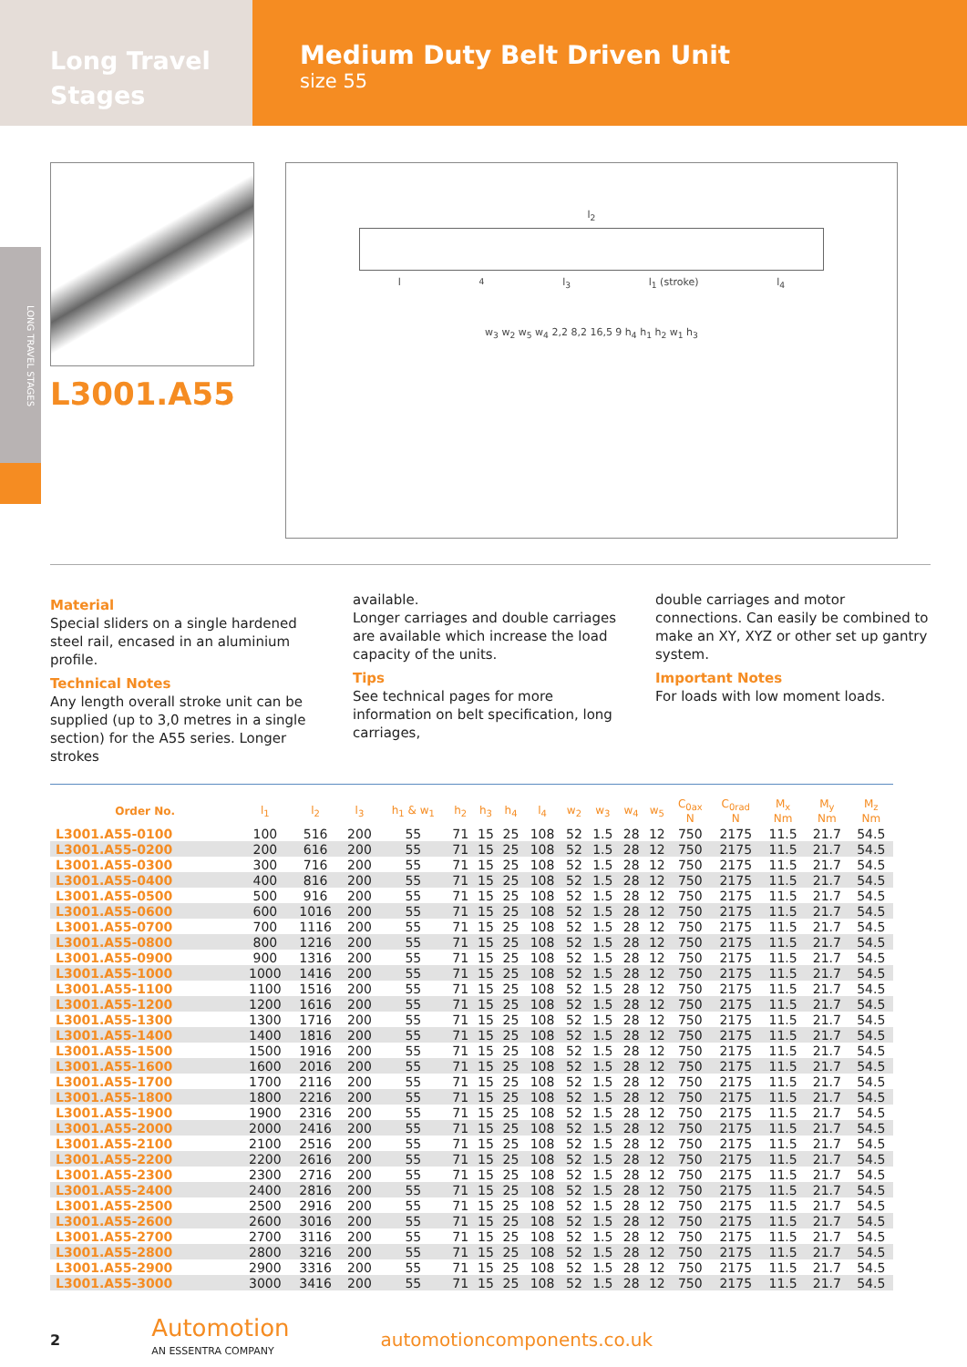Long Travel
Stages
Medium Duty Belt Driven Unit
size 55
LONG TRAVEL STAGES
L3001.A55
l<sub>2</sub>
l<sub>4</sub> l<sub>3</sub> l<sub>1</sub> (stroke) l<sub>4</sub>
w<sub>3</sub> w<sub>2</sub> w<sub>5</sub> w<sub>4</sub> 2,2 8,2 16,5 9 h<sub>4</sub> h<sub>1</sub> h<sub>2</sub> w<sub>1</sub> h<sub>3</sub>
Material
Special sliders on a single hardened steel rail, encased in an aluminium profile.
Technical Notes
Any length overall stroke unit can be supplied (up to 3,0 metres in a single section) for the A55 series. Longer strokes
available.
Longer carriages and double carriages are available which increase the load capacity of the units.
Tips
See technical pages for more information on belt specification, long carriages,
double carriages and motor connections. Can easily be combined to make an XY, XYZ or other set up gantry system.
Important Notes
For loads with low moment loads.
| Order No. | l<sub>1</sub> | l<sub>2</sub> | l<sub>3</sub> | h<sub>1</sub> & w<sub>1</sub> | h<sub>2</sub> | h<sub>3</sub> | h<sub>4</sub> | l<sub>4</sub> | w<sub>2</sub> | w<sub>3</sub> | w<sub>4</sub> | w<sub>5</sub> | C<sub>0ax</sub> N | C<sub>0rad</sub> N | M<sub>x</sub> Nm | M<sub>y</sub> Nm | M<sub>z</sub> Nm |
| --- | --- | --- | --- | --- | --- | --- | --- | --- | --- | --- | --- | --- | --- | --- | --- | --- | --- |
| L3001.A55-0100 | 100 | 516 | 200 | 55 | 71 | 15 | 25 | 108 | 52 | 1.5 | 28 | 12 | 750 | 2175 | 11.5 | 21.7 | 54.5 |
| L3001.A55-0200 | 200 | 616 | 200 | 55 | 71 | 15 | 25 | 108 | 52 | 1.5 | 28 | 12 | 750 | 2175 | 11.5 | 21.7 | 54.5 |
| L3001.A55-0300 | 300 | 716 | 200 | 55 | 71 | 15 | 25 | 108 | 52 | 1.5 | 28 | 12 | 750 | 2175 | 11.5 | 21.7 | 54.5 |
| L3001.A55-0400 | 400 | 816 | 200 | 55 | 71 | 15 | 25 | 108 | 52 | 1.5 | 28 | 12 | 750 | 2175 | 11.5 | 21.7 | 54.5 |
| L3001.A55-0500 | 500 | 916 | 200 | 55 | 71 | 15 | 25 | 108 | 52 | 1.5 | 28 | 12 | 750 | 2175 | 11.5 | 21.7 | 54.5 |
| L3001.A55-0600 | 600 | 1016 | 200 | 55 | 71 | 15 | 25 | 108 | 52 | 1.5 | 28 | 12 | 750 | 2175 | 11.5 | 21.7 | 54.5 |
| L3001.A55-0700 | 700 | 1116 | 200 | 55 | 71 | 15 | 25 | 108 | 52 | 1.5 | 28 | 12 | 750 | 2175 | 11.5 | 21.7 | 54.5 |
| L3001.A55-0800 | 800 | 1216 | 200 | 55 | 71 | 15 | 25 | 108 | 52 | 1.5 | 28 | 12 | 750 | 2175 | 11.5 | 21.7 | 54.5 |
| L3001.A55-0900 | 900 | 1316 | 200 | 55 | 71 | 15 | 25 | 108 | 52 | 1.5 | 28 | 12 | 750 | 2175 | 11.5 | 21.7 | 54.5 |
| L3001.A55-1000 | 1000 | 1416 | 200 | 55 | 71 | 15 | 25 | 108 | 52 | 1.5 | 28 | 12 | 750 | 2175 | 11.5 | 21.7 | 54.5 |
| L3001.A55-1100 | 1100 | 1516 | 200 | 55 | 71 | 15 | 25 | 108 | 52 | 1.5 | 28 | 12 | 750 | 2175 | 11.5 | 21.7 | 54.5 |
| L3001.A55-1200 | 1200 | 1616 | 200 | 55 | 71 | 15 | 25 | 108 | 52 | 1.5 | 28 | 12 | 750 | 2175 | 11.5 | 21.7 | 54.5 |
| L3001.A55-1300 | 1300 | 1716 | 200 | 55 | 71 | 15 | 25 | 108 | 52 | 1.5 | 28 | 12 | 750 | 2175 | 11.5 | 21.7 | 54.5 |
| L3001.A55-1400 | 1400 | 1816 | 200 | 55 | 71 | 15 | 25 | 108 | 52 | 1.5 | 28 | 12 | 750 | 2175 | 11.5 | 21.7 | 54.5 |
| L3001.A55-1500 | 1500 | 1916 | 200 | 55 | 71 | 15 | 25 | 108 | 52 | 1.5 | 28 | 12 | 750 | 2175 | 11.5 | 21.7 | 54.5 |
| L3001.A55-1600 | 1600 | 2016 | 200 | 55 | 71 | 15 | 25 | 108 | 52 | 1.5 | 28 | 12 | 750 | 2175 | 11.5 | 21.7 | 54.5 |
| L3001.A55-1700 | 1700 | 2116 | 200 | 55 | 71 | 15 | 25 | 108 | 52 | 1.5 | 28 | 12 | 750 | 2175 | 11.5 | 21.7 | 54.5 |
| L3001.A55-1800 | 1800 | 2216 | 200 | 55 | 71 | 15 | 25 | 108 | 52 | 1.5 | 28 | 12 | 750 | 2175 | 11.5 | 21.7 | 54.5 |
| L3001.A55-1900 | 1900 | 2316 | 200 | 55 | 71 | 15 | 25 | 108 | 52 | 1.5 | 28 | 12 | 750 | 2175 | 11.5 | 21.7 | 54.5 |
| L3001.A55-2000 | 2000 | 2416 | 200 | 55 | 71 | 15 | 25 | 108 | 52 | 1.5 | 28 | 12 | 750 | 2175 | 11.5 | 21.7 | 54.5 |
| L3001.A55-2100 | 2100 | 2516 | 200 | 55 | 71 | 15 | 25 | 108 | 52 | 1.5 | 28 | 12 | 750 | 2175 | 11.5 | 21.7 | 54.5 |
| L3001.A55-2200 | 2200 | 2616 | 200 | 55 | 71 | 15 | 25 | 108 | 52 | 1.5 | 28 | 12 | 750 | 2175 | 11.5 | 21.7 | 54.5 |
| L3001.A55-2300 | 2300 | 2716 | 200 | 55 | 71 | 15 | 25 | 108 | 52 | 1.5 | 28 | 12 | 750 | 2175 | 11.5 | 21.7 | 54.5 |
| L3001.A55-2400 | 2400 | 2816 | 200 | 55 | 71 | 15 | 25 | 108 | 52 | 1.5 | 28 | 12 | 750 | 2175 | 11.5 | 21.7 | 54.5 |
| L3001.A55-2500 | 2500 | 2916 | 200 | 55 | 71 | 15 | 25 | 108 | 52 | 1.5 | 28 | 12 | 750 | 2175 | 11.5 | 21.7 | 54.5 |
| L3001.A55-2600 | 2600 | 3016 | 200 | 55 | 71 | 15 | 25 | 108 | 52 | 1.5 | 28 | 12 | 750 | 2175 | 11.5 | 21.7 | 54.5 |
| L3001.A55-2700 | 2700 | 3116 | 200 | 55 | 71 | 15 | 25 | 108 | 52 | 1.5 | 28 | 12 | 750 | 2175 | 11.5 | 21.7 | 54.5 |
| L3001.A55-2800 | 2800 | 3216 | 200 | 55 | 71 | 15 | 25 | 108 | 52 | 1.5 | 28 | 12 | 750 | 2175 | 11.5 | 21.7 | 54.5 |
| L3001.A55-2900 | 2900 | 3316 | 200 | 55 | 71 | 15 | 25 | 108 | 52 | 1.5 | 28 | 12 | 750 | 2175 | 11.5 | 21.7 | 54.5 |
| L3001.A55-3000 | 3000 | 3416 | 200 | 55 | 71 | 15 | 25 | 108 | 52 | 1.5 | 28 | 12 | 750 | 2175 | 11.5 | 21.7 | 54.5 |
2
Automotion
AN ESSENTRA COMPANY
automotioncomponents.co.uk